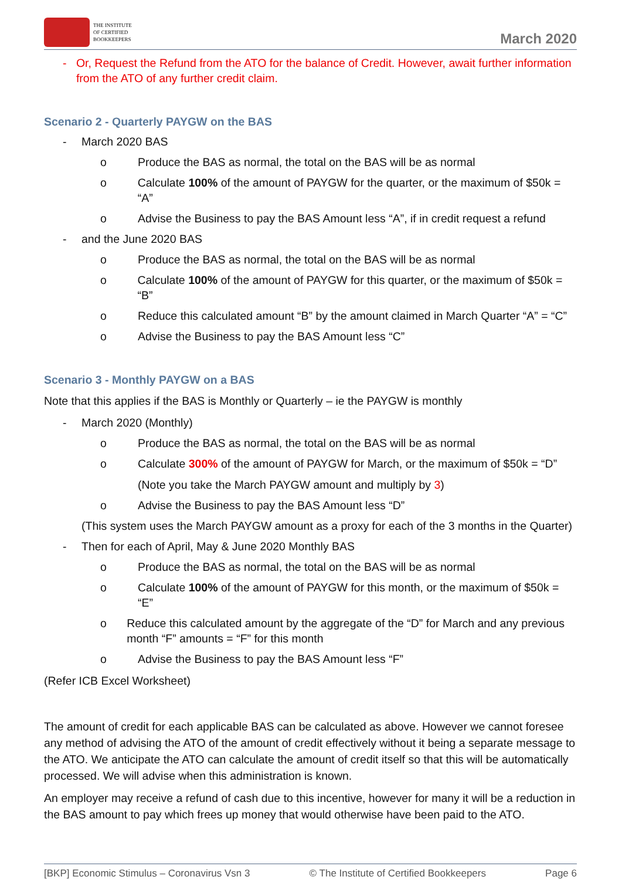THE INSTITUTE
OF CERTIFIED
BOOKKEEPERS
March 2020
- Or, Request the Refund from the ATO for the balance of Credit. However, await further information from the ATO of any further credit claim.
Scenario 2 - Quarterly PAYGW on the BAS
- March 2020 BAS
o Produce the BAS as normal, the total on the BAS will be as normal
o Calculate 100% of the amount of PAYGW for the quarter, or the maximum of $50k = “A”
o Advise the Business to pay the BAS Amount less “A”, if in credit request a refund
- and the June 2020 BAS
o Produce the BAS as normal, the total on the BAS will be as normal
o Calculate 100% of the amount of PAYGW for this quarter, or the maximum of $50k = “B”
o Reduce this calculated amount “B” by the amount claimed in March Quarter “A” = “C”
o Advise the Business to pay the BAS Amount less “C”
Scenario 3 - Monthly PAYGW on a BAS
Note that this applies if the BAS is Monthly or Quarterly – ie the PAYGW is monthly
- March 2020 (Monthly)
o Produce the BAS as normal, the total on the BAS will be as normal
o Calculate 300% of the amount of PAYGW for March, or the maximum of $50k = “D”
(Note you take the March PAYGW amount and multiply by 3)
o Advise the Business to pay the BAS Amount less “D”
(This system uses the March PAYGW amount as a proxy for each of the 3 months in the Quarter)
- Then for each of April, May & June 2020 Monthly BAS
o Produce the BAS as normal, the total on the BAS will be as normal
o Calculate 100% of the amount of PAYGW for this month, or the maximum of $50k = “E”
o Reduce this calculated amount by the aggregate of the “D” for March and any previous month “F” amounts = “F” for this month
o Advise the Business to pay the BAS Amount less “F”
(Refer ICB Excel Worksheet)
The amount of credit for each applicable BAS can be calculated as above. However we cannot foresee any method of advising the ATO of the amount of credit effectively without it being a separate message to the ATO. We anticipate the ATO can calculate the amount of credit itself so that this will be automatically processed. We will advise when this administration is known.
An employer may receive a refund of cash due to this incentive, however for many it will be a reduction in the BAS amount to pay which frees up money that would otherwise have been paid to the ATO.
[BKP] Economic Stimulus – Coronavirus Vsn 3 © The Institute of Certified Bookkeepers Page 6